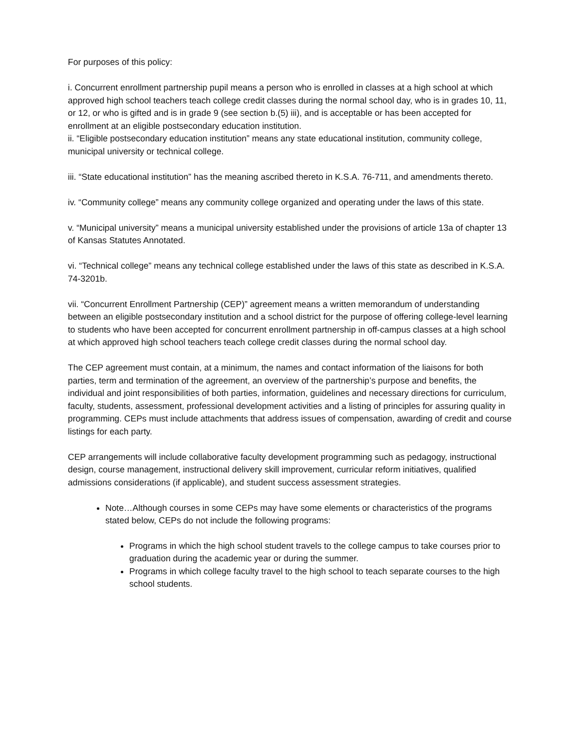For purposes of this policy:
i. Concurrent enrollment partnership pupil means a person who is enrolled in classes at a high school at which approved high school teachers teach college credit classes during the normal school day, who is in grades 10, 11, or 12, or who is gifted and is in grade 9 (see section b.(5) iii), and is acceptable or has been accepted for enrollment at an eligible postsecondary education institution.
ii. “Eligible postsecondary education institution” means any state educational institution, community college, municipal university or technical college.
iii. “State educational institution” has the meaning ascribed thereto in K.S.A. 76-711, and amendments thereto.
iv. “Community college” means any community college organized and operating under the laws of this state.
v. “Municipal university” means a municipal university established under the provisions of article 13a of chapter 13 of Kansas Statutes Annotated.
vi. “Technical college” means any technical college established under the laws of this state as described in K.S.A. 74-3201b.
vii. “Concurrent Enrollment Partnership (CEP)” agreement means a written memorandum of understanding between an eligible postsecondary institution and a school district for the purpose of offering college-level learning to students who have been accepted for concurrent enrollment partnership in off-campus classes at a high school at which approved high school teachers teach college credit classes during the normal school day.
The CEP agreement must contain, at a minimum, the names and contact information of the liaisons for both parties, term and termination of the agreement, an overview of the partnership’s purpose and benefits, the individual and joint responsibilities of both parties, information, guidelines and necessary directions for curriculum, faculty, students, assessment, professional development activities and a listing of principles for assuring quality in programming. CEPs must include attachments that address issues of compensation, awarding of credit and course listings for each party.
CEP arrangements will include collaborative faculty development programming such as pedagogy, instructional design, course management, instructional delivery skill improvement, curricular reform initiatives, qualified admissions considerations (if applicable), and student success assessment strategies.
Note…Although courses in some CEPs may have some elements or characteristics of the programs stated below, CEPs do not include the following programs:
Programs in which the high school student travels to the college campus to take courses prior to graduation during the academic year or during the summer.
Programs in which college faculty travel to the high school to teach separate courses to the high school students.